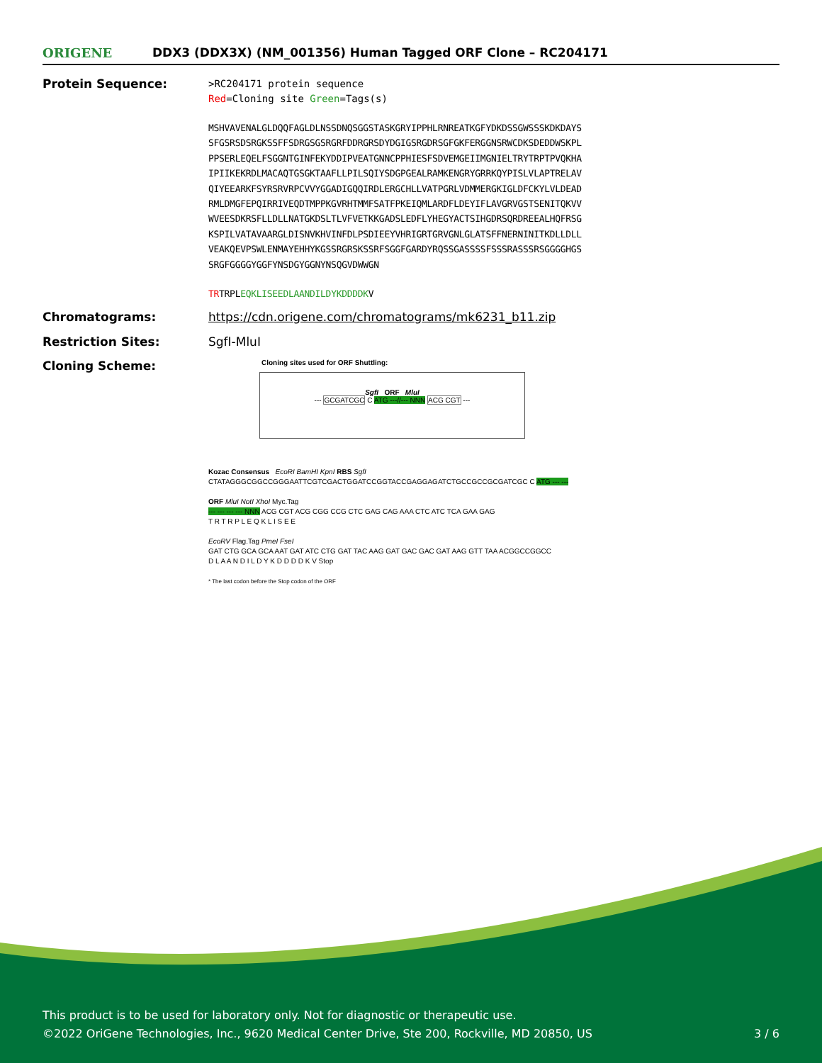ORIGENE
DDX3 (DDX3X) (NM_001356) Human Tagged ORF Clone – RC204171
Protein Sequence:
>RC204171 protein sequence
Red=Cloning site Green=Tags(s)
MSHVAVENALGLDQQFAGLDLNSSDNQSGGSTASKGRYIPPHLRNREATKGFYDKDSSGWSSSKDKDAYS
SFGSRSDSRGKSSFFSDRGSGSRGRFDDRGRSDYDGIGSRGDRSGFGKFERGGNSRWCDKSDEDDWSKPL
PPSERLEQELFSGGNTGINFEKYDDIPVEATGNNCPPHIESFSDVEMGEIIMGNIELTRYTRPTPVQKHA
IPIIKEKRDLMACAQTGSGKTAAFLLPILSQIYSDGPGEALRAMKENGRYGRRKQYPISLVLAPTRELAV
QIYEEARKFSYRSRVRPCVVYGGADIGQQIRDLERGCHLLVATPGRLVDMMERGKIGLDFCKYLVLDEAD
RMLDMGFEPQIRRIVEQDTMPPKGVRHTMMFSATFPKEIQMLARDFLDEYIFLAVGRVGSTSENITQKVV
WVEESDKRSFLLDLLNATGKDSLTLVFVETKKGADSLEDFLYHEGYACTSIHGDRSQRDREEALHQFRSG
KSPILVATAVAARGLDISNVKHVINFDLPSDIEEYVHRIGRTGRVGNLGLATSFFNERNINITKDLLDLL
VEAKQEVPSWLENMAYEHHYKGSSRGRSKSSRFSGGFGARDYRQSSGASSSSFSSSRASSSRSGGGGHGS
SRGFGGGGYGGFYNSDGYGGNYNSQGVDWWGN
TRTRPLEQKLISEEDLAANDILDYKDDDDKV
Chromatograms: https://cdn.origene.com/chromatograms/mk6231_b11.zip
Restriction Sites: SgfI-MluI
Cloning Scheme:
Cloning sites used for ORF Shuttling:
SgfI ORF MluI
--- GCGATCGC C ATG ---//--- NNN ACG CGT ---
Kozac Consensus EcoRI BamHI KpnI RBS SgfI
CTATAGGGCGGCCGGGAATTCGTCGACTGGATCCGGTACCGAGGAGATCTGCCGCCGCGATCGC C ATG --- ---
ORF MluI NotI XhoI Myc.Tag
--- --- --- --- NNN ACG CGT ACG CGG CCG CTC GAG CAG AAA CTC ATC TCA GAA GAG
T R T R P L E Q K L I S E E
EcoRV Flag.Tag PmeI FseI
GAT CTG GCA GCA AAT GAT ATC CTG GAT TAC AAG GAT GAC GAC GAT AAG GTT TAA ACGGCCGGCC
D L A A N D I L D Y K D D D D K V Stop
* The last codon before the Stop codon of the ORF
This product is to be used for laboratory only. Not for diagnostic or therapeutic use.
©2022 OriGene Technologies, Inc., 9620 Medical Center Drive, Ste 200, Rockville, MD 20850, US 3 / 6